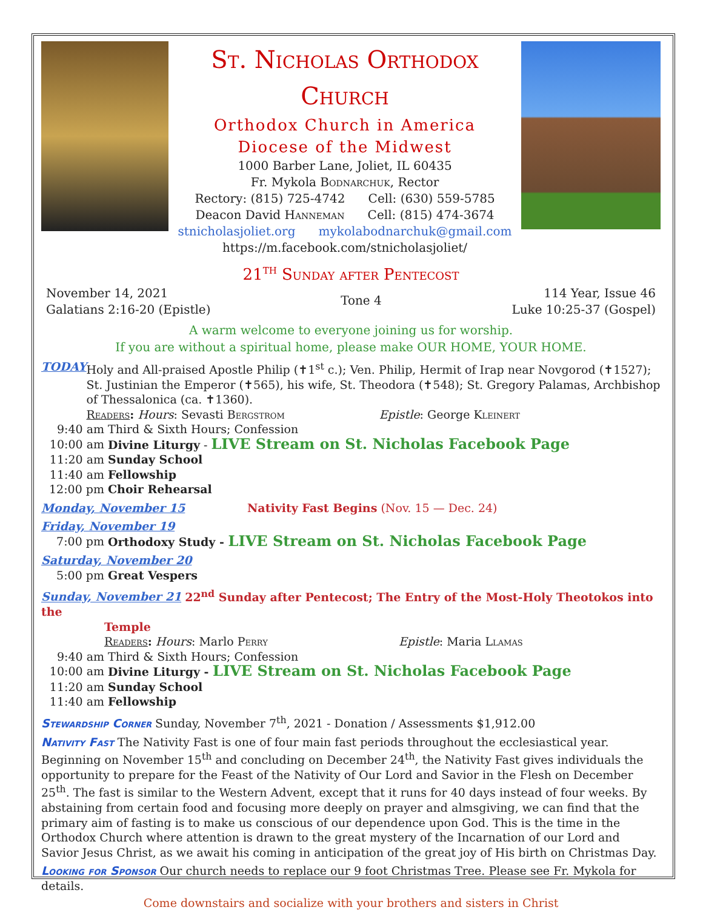St. Nicholas Orthodox Church
Orthodox Church in America
Diocese of the Midwest
1000 Barber Lane, Joliet, IL 60435
Fr. Mykola Bodnarchuk, Rector
Rectory: (815) 725-4742 Cell: (630) 559-5785
Deacon David Hanneman Cell: (815) 474-3674
stnicholasjoliet.org mykolabodnarchuk@gmail.com
https://m.facebook.com/stnicholasjoliet/
21<sup>th</sup> Sunday after Pentecost
November 14, 2021
Galatians 2:16-20 (Epistle)
Tone 4
114 Year, Issue 46
Luke 10:25-37 (Gospel)
A warm welcome to everyone joining us for worship.
If you are without a spiritual home, please make OUR HOME, YOUR HOME.
TODAY Holy and All-praised Apostle Philip (✝1<sup>st</sup> c.); Ven. Philip, Hermit of Irap near Novgorod (✝1527); St. Justinian the Emperor (✝565), his wife, St. Theodora (✝548); St. Gregory Palamas, Archbishop of Thessalonica (ca. ✝1360).
Readers: Hours: Sevasti Bergstrom Epistle: George Kleinert
9:40 am Third & Sixth Hours; Confession
10:00 am Divine Liturgy - LIVE Stream on St. Nicholas Facebook Page
11:20 am Sunday School
11:40 am Fellowship
12:00 pm Choir Rehearsal
Monday, November 15 Nativity Fast Begins (Nov. 15 — Dec. 24)
Friday, November 19
7:00 pm Orthodoxy Study - LIVE Stream on St. Nicholas Facebook Page
Saturday, November 20
5:00 pm Great Vespers
Sunday, November 21 22<sup>nd</sup> Sunday after Pentecost; The Entry of the Most-Holy Theotokos into the
Temple
Readers: Hours: Marlo Perry Epistle: Maria Llamas
9:40 am Third & Sixth Hours; Confession
10:00 am Divine Liturgy - LIVE Stream on St. Nicholas Facebook Page
11:20 am Sunday School
11:40 am Fellowship
Stewardship Corner Sunday, November 7<sup>th</sup>, 2021 - Donation / Assessments $1,912.00
Nativity Fast The Nativity Fast is one of four main fast periods throughout the ecclesiastical year. Beginning on November 15<sup>th</sup> and concluding on December 24<sup>th</sup>, the Nativity Fast gives individuals the opportunity to prepare for the Feast of the Nativity of Our Lord and Savior in the Flesh on December 25<sup>th</sup>. The fast is similar to the Western Advent, except that it runs for 40 days instead of four weeks. By abstaining from certain food and focusing more deeply on prayer and almsgiving, we can find that the primary aim of fasting is to make us conscious of our dependence upon God. This is the time in the Orthodox Church where attention is drawn to the great mystery of the Incarnation of our Lord and Savior Jesus Christ, as we await his coming in anticipation of the great joy of His birth on Christmas Day.
Looking for Sponsor Our church needs to replace our 9 foot Christmas Tree. Please see Fr. Mykola for details.
Come downstairs and socialize with your brothers and sisters in Christ